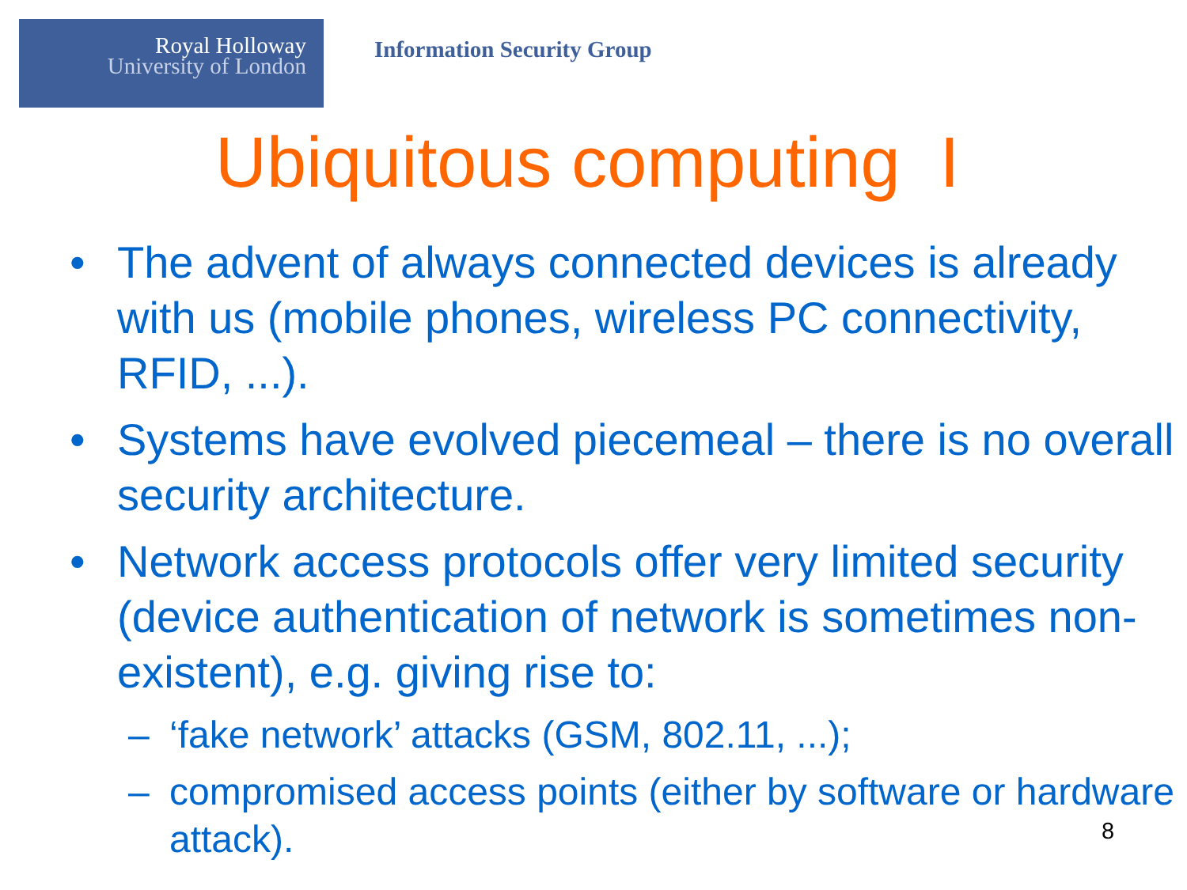Royal Holloway
University of London
Information Security Group
Ubiquitous computing I
• The advent of always connected devices is already with us (mobile phones, wireless PC connectivity, RFID, ...).
• Systems have evolved piecemeal – there is no overall security architecture.
• Network access protocols offer very limited security (device authentication of network is sometimes non-existent), e.g. giving rise to:
– ‘fake network’ attacks (GSM, 802.11, ...);
– compromised access points (either by software or hardware attack).
8